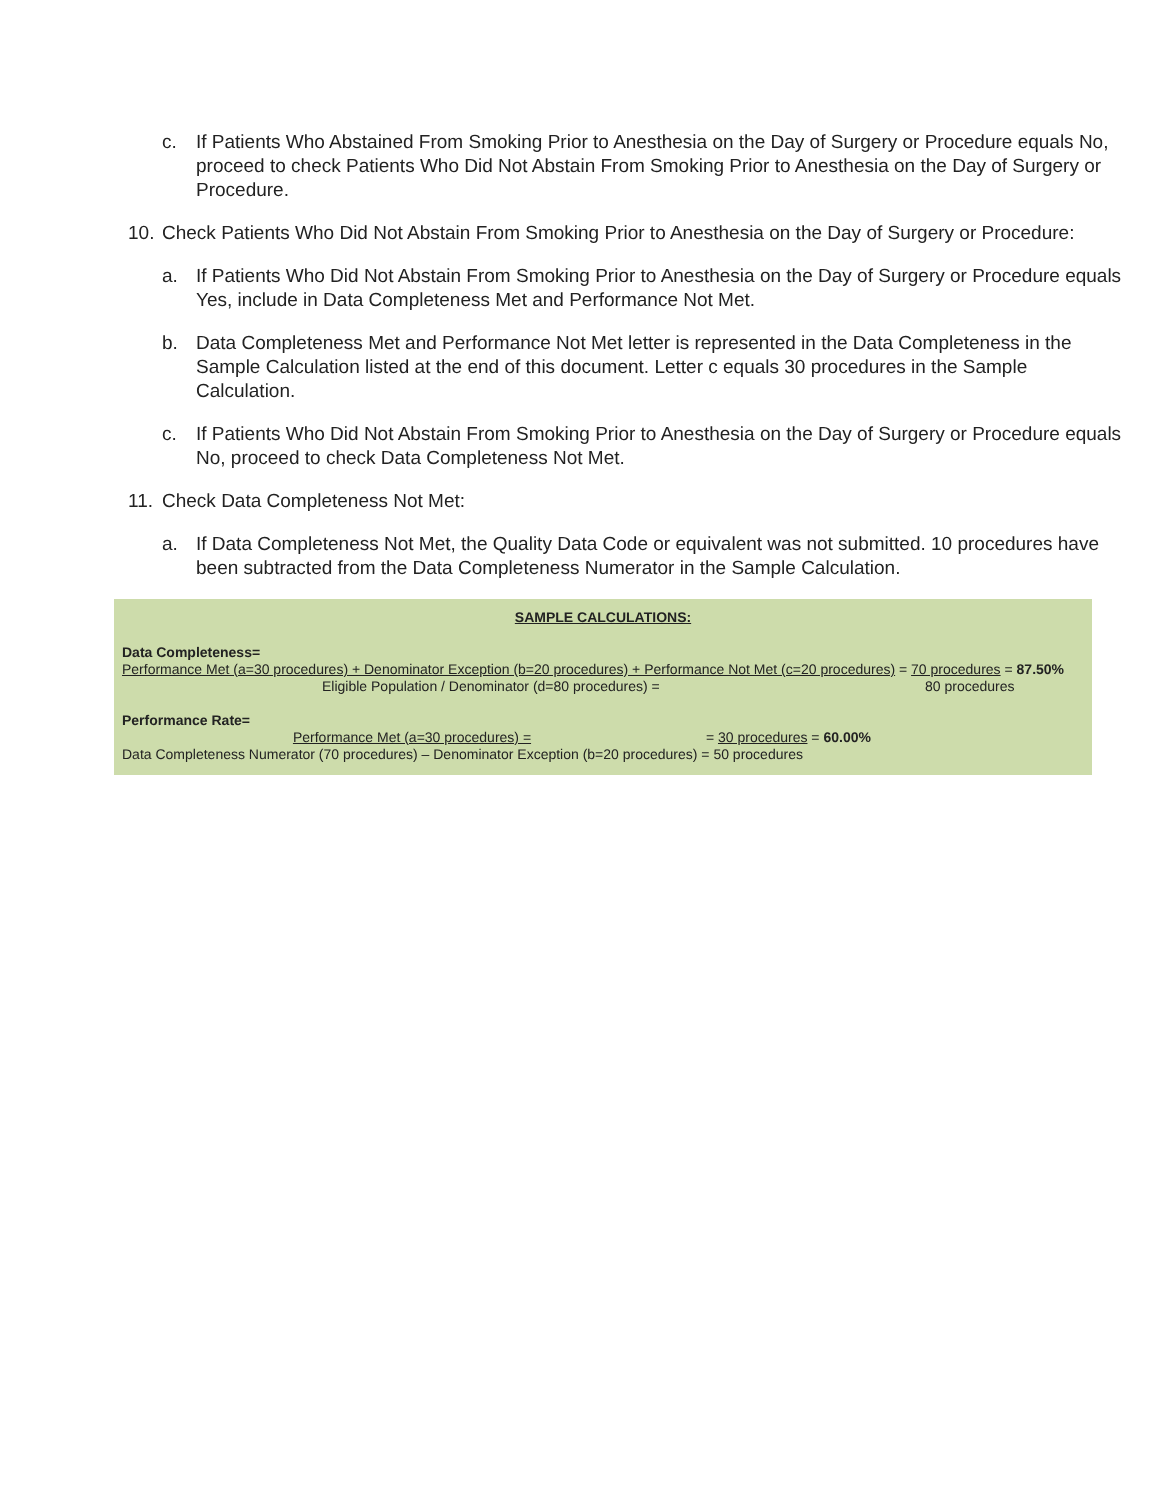c. If Patients Who Abstained From Smoking Prior to Anesthesia on the Day of Surgery or Procedure equals No, proceed to check Patients Who Did Not Abstain From Smoking Prior to Anesthesia on the Day of Surgery or Procedure.
10. Check Patients Who Did Not Abstain From Smoking Prior to Anesthesia on the Day of Surgery or Procedure:
a. If Patients Who Did Not Abstain From Smoking Prior to Anesthesia on the Day of Surgery or Procedure equals Yes, include in Data Completeness Met and Performance Not Met.
b. Data Completeness Met and Performance Not Met letter is represented in the Data Completeness in the Sample Calculation listed at the end of this document. Letter c equals 30 procedures in the Sample Calculation.
c. If Patients Who Did Not Abstain From Smoking Prior to Anesthesia on the Day of Surgery or Procedure equals No, proceed to check Data Completeness Not Met.
11. Check Data Completeness Not Met:
a. If Data Completeness Not Met, the Quality Data Code or equivalent was not submitted. 10 procedures have been subtracted from the Data Completeness Numerator in the Sample Calculation.
SAMPLE CALCULATIONS:
Data Completeness=
Performance Met (a=30 procedures) + Denominator Exception (b=20 procedures) + Performance Not Met (c=20 procedures) = 70 procedures = 87.50%
Eligible Population / Denominator (d=80 procedures) = 80 procedures
Performance Rate=
Performance Met (a=30 procedures) = = 30 procedures = 60.00%
Data Completeness Numerator (70 procedures) – Denominator Exception (b=20 procedures) = 50 procedures